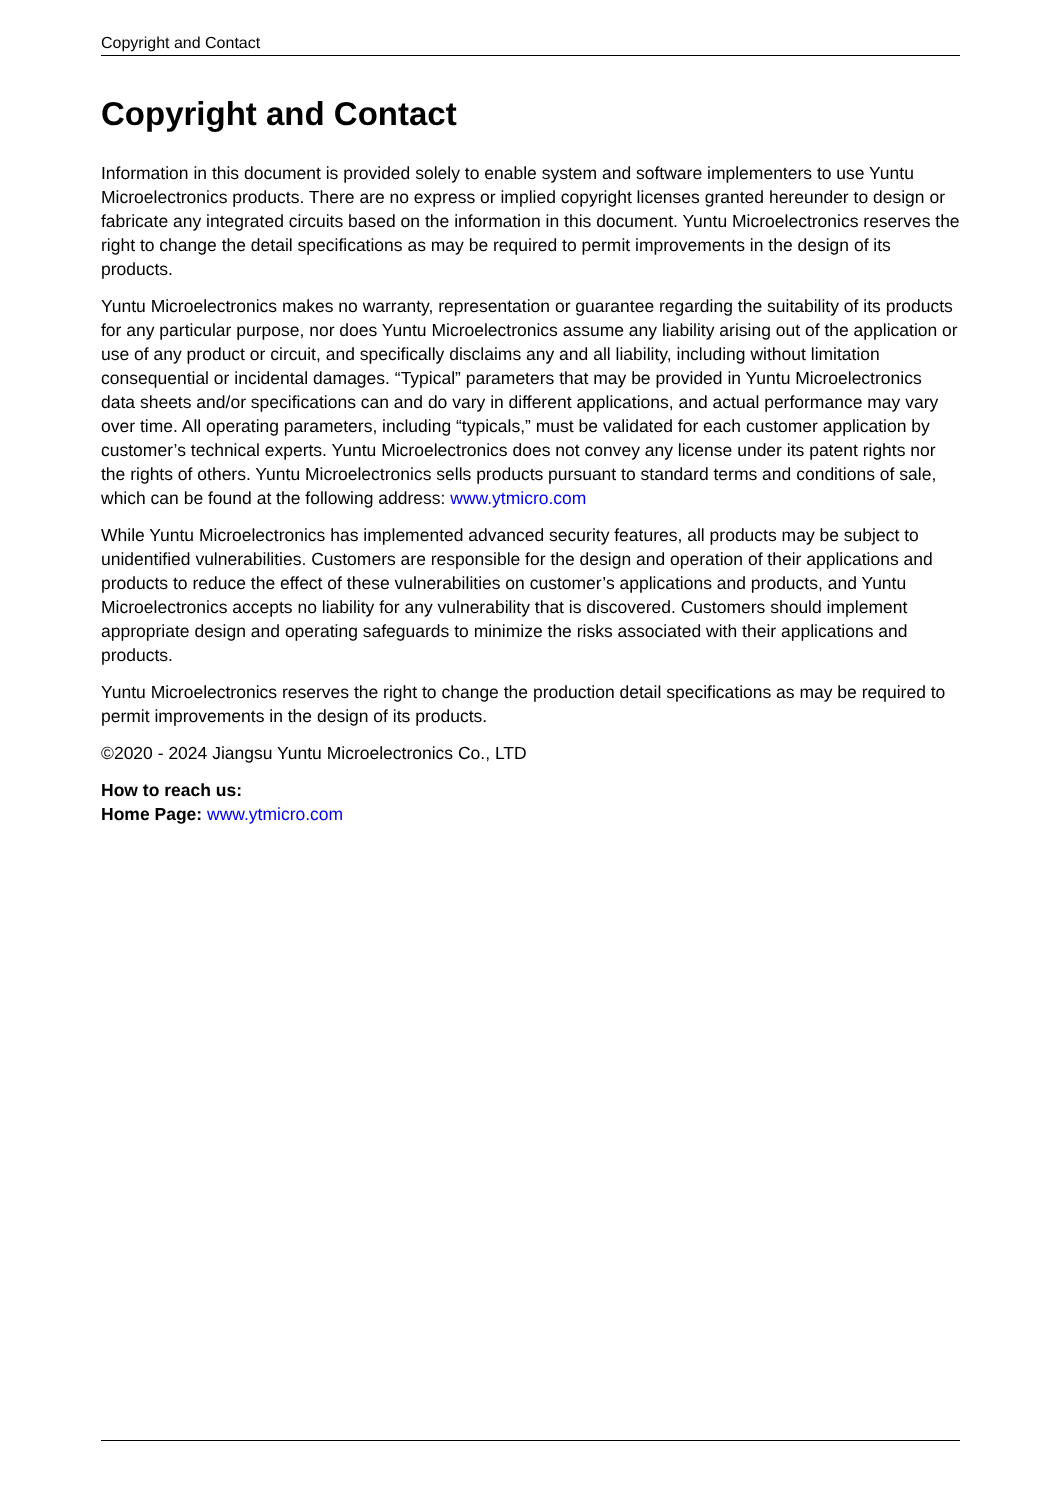Copyright and Contact
Copyright and Contact
Information in this document is provided solely to enable system and software implementers to use Yuntu Microelectronics products. There are no express or implied copyright licenses granted hereunder to design or fabricate any integrated circuits based on the information in this document. Yuntu Microelectronics reserves the right to change the detail specifications as may be required to permit improvements in the design of its products.
Yuntu Microelectronics makes no warranty, representation or guarantee regarding the suitability of its products for any particular purpose, nor does Yuntu Microelectronics assume any liability arising out of the application or use of any product or circuit, and specifically disclaims any and all liability, including without limitation consequential or incidental damages. “Typical” parameters that may be provided in Yuntu Microelectronics data sheets and/or specifications can and do vary in different applications, and actual performance may vary over time. All operating parameters, including “typicals,” must be validated for each customer application by customer’s technical experts. Yuntu Microelectronics does not convey any license under its patent rights nor the rights of others. Yuntu Microelectronics sells products pursuant to standard terms and conditions of sale, which can be found at the following address: www.ytmicro.com
While Yuntu Microelectronics has implemented advanced security features, all products may be subject to unidentified vulnerabilities. Customers are responsible for the design and operation of their applications and products to reduce the effect of these vulnerabilities on customer’s applications and products, and Yuntu Microelectronics accepts no liability for any vulnerability that is discovered. Customers should implement appropriate design and operating safeguards to minimize the risks associated with their applications and products.
Yuntu Microelectronics reserves the right to change the production detail specifications as may be required to permit improvements in the design of its products.
©2020 - 2024 Jiangsu Yuntu Microelectronics Co., LTD
How to reach us:
Home Page: www.ytmicro.com